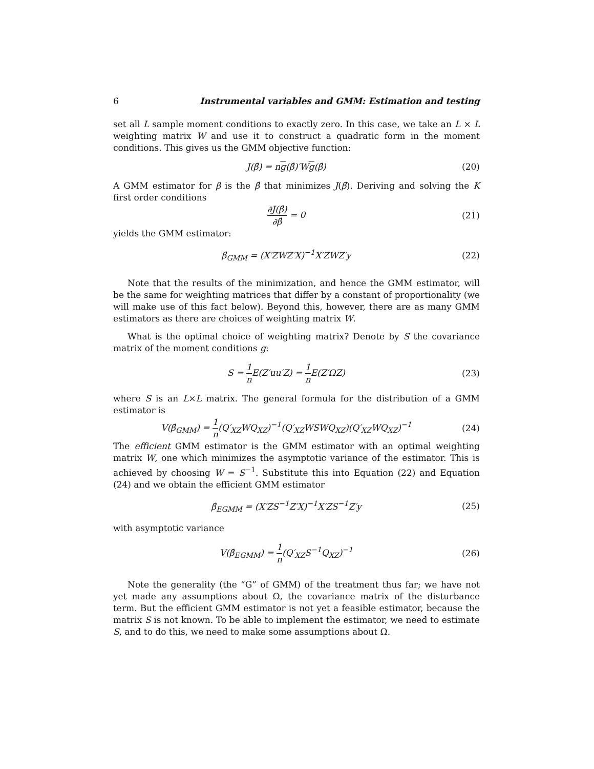6 Instrumental variables and GMM: Estimation and testing
set all L sample moment conditions to exactly zero. In this case, we take an L × L weighting matrix W and use it to construct a quadratic form in the moment conditions. This gives us the GMM objective function:
J(β̂) = ng(β̂)′Wg(β̂)
(20)
A GMM estimator for β is the β̂ that minimizes J(β̂). Deriving and solving the K first order conditions
∂J(β̂) ∂β̂ = 0
(21)
yields the GMM estimator:
β̂<sub>GMM</sub> = (X′ZWZ′X)<sup>−1</sup>X′ZWZ′y
(22)
Note that the results of the minimization, and hence the GMM estimator, will be the same for weighting matrices that differ by a constant of proportionality (we will make use of this fact below). Beyond this, however, there are as many GMM estimators as there are choices of weighting matrix W.
What is the optimal choice of weighting matrix? Denote by S the covariance matrix of the moment conditions g:
S = 1 n E(Z′uu′Z) = 1 n E(Z′ΩZ)
(23)
where S is an L×L matrix. The general formula for the distribution of a GMM estimator is
V(β̂<sub>GMM</sub>) = 1 n(Q′<sub>XZ</sub>WQ<sub>XZ</sub>)<sup>−1</sup>(Q′<sub>XZ</sub>WSWQ<sub>XZ</sub>)(Q′<sub>XZ</sub>WQ<sub>XZ</sub>)<sup>−1</sup>
(24)
The efficient GMM estimator is the GMM estimator with an optimal weighting matrix W, one which minimizes the asymptotic variance of the estimator. This is achieved by choosing W = S<sup>−1</sup>. Substitute this into Equation (22) and Equation (24) and we obtain the efficient GMM estimator
β̂<sub>EGMM</sub> = (X′ZS<sup>−1</sup>Z′X)<sup>−1</sup>X′ZS<sup>−1</sup>Z′y
(25)
with asymptotic variance
V(β̂<sub>EGMM</sub>) = 1 n(Q′<sub>XZ</sub>S<sup>−1</sup>Q<sub>XZ</sub>)<sup>−1</sup>
(26)
Note the generality (the “G” of GMM) of the treatment thus far; we have not yet made any assumptions about Ω, the covariance matrix of the disturbance term. But the efficient GMM estimator is not yet a feasible estimator, because the matrix S is not known. To be able to implement the estimator, we need to estimate S, and to do this, we need to make some assumptions about Ω.